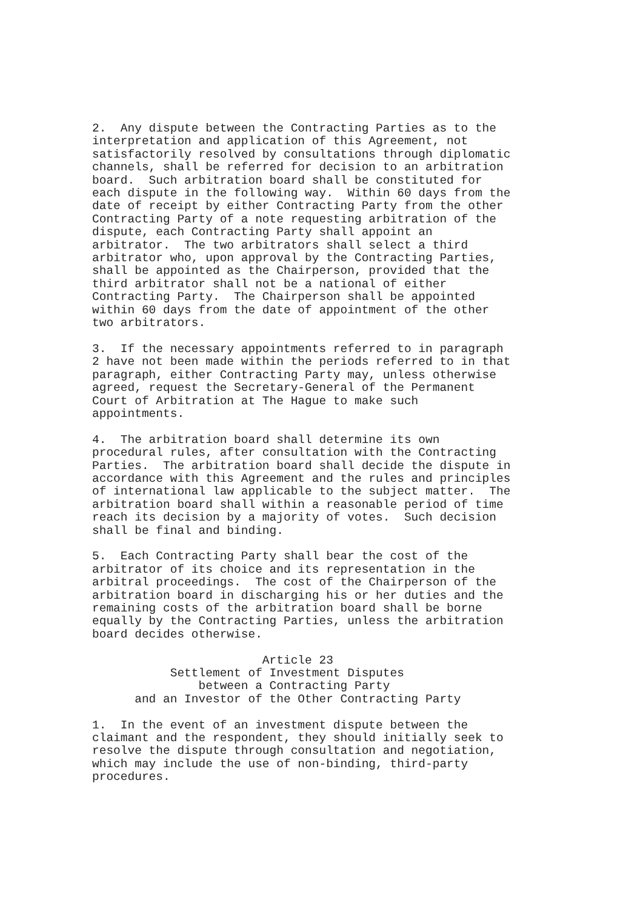2.  Any dispute between the Contracting Parties as to the
interpretation and application of this Agreement, not
satisfactorily resolved by consultations through diplomatic
channels, shall be referred for decision to an arbitration
board.  Such arbitration board shall be constituted for
each dispute in the following way.  Within 60 days from the
date of receipt by either Contracting Party from the other
Contracting Party of a note requesting arbitration of the
dispute, each Contracting Party shall appoint an
arbitrator.  The two arbitrators shall select a third
arbitrator who, upon approval by the Contracting Parties,
shall be appointed as the Chairperson, provided that the
third arbitrator shall not be a national of either
Contracting Party.  The Chairperson shall be appointed
within 60 days from the date of appointment of the other
two arbitrators.
3.  If the necessary appointments referred to in paragraph
2 have not been made within the periods referred to in that
paragraph, either Contracting Party may, unless otherwise
agreed, request the Secretary-General of the Permanent
Court of Arbitration at The Hague to make such
appointments.
4.  The arbitration board shall determine its own
procedural rules, after consultation with the Contracting
Parties.  The arbitration board shall decide the dispute in
accordance with this Agreement and the rules and principles
of international law applicable to the subject matter.  The
arbitration board shall within a reasonable period of time
reach its decision by a majority of votes.  Such decision
shall be final and binding.
5.  Each Contracting Party shall bear the cost of the
arbitrator of its choice and its representation in the
arbitral proceedings.  The cost of the Chairperson of the
arbitration board in discharging his or her duties and the
remaining costs of the arbitration board shall be borne
equally by the Contracting Parties, unless the arbitration
board decides otherwise.
                        Article 23
           Settlement of Investment Disputes
               between a Contracting Party
      and an Investor of the Other Contracting Party
1.  In the event of an investment dispute between the
claimant and the respondent, they should initially seek to
resolve the dispute through consultation and negotiation,
which may include the use of non-binding, third-party
procedures.